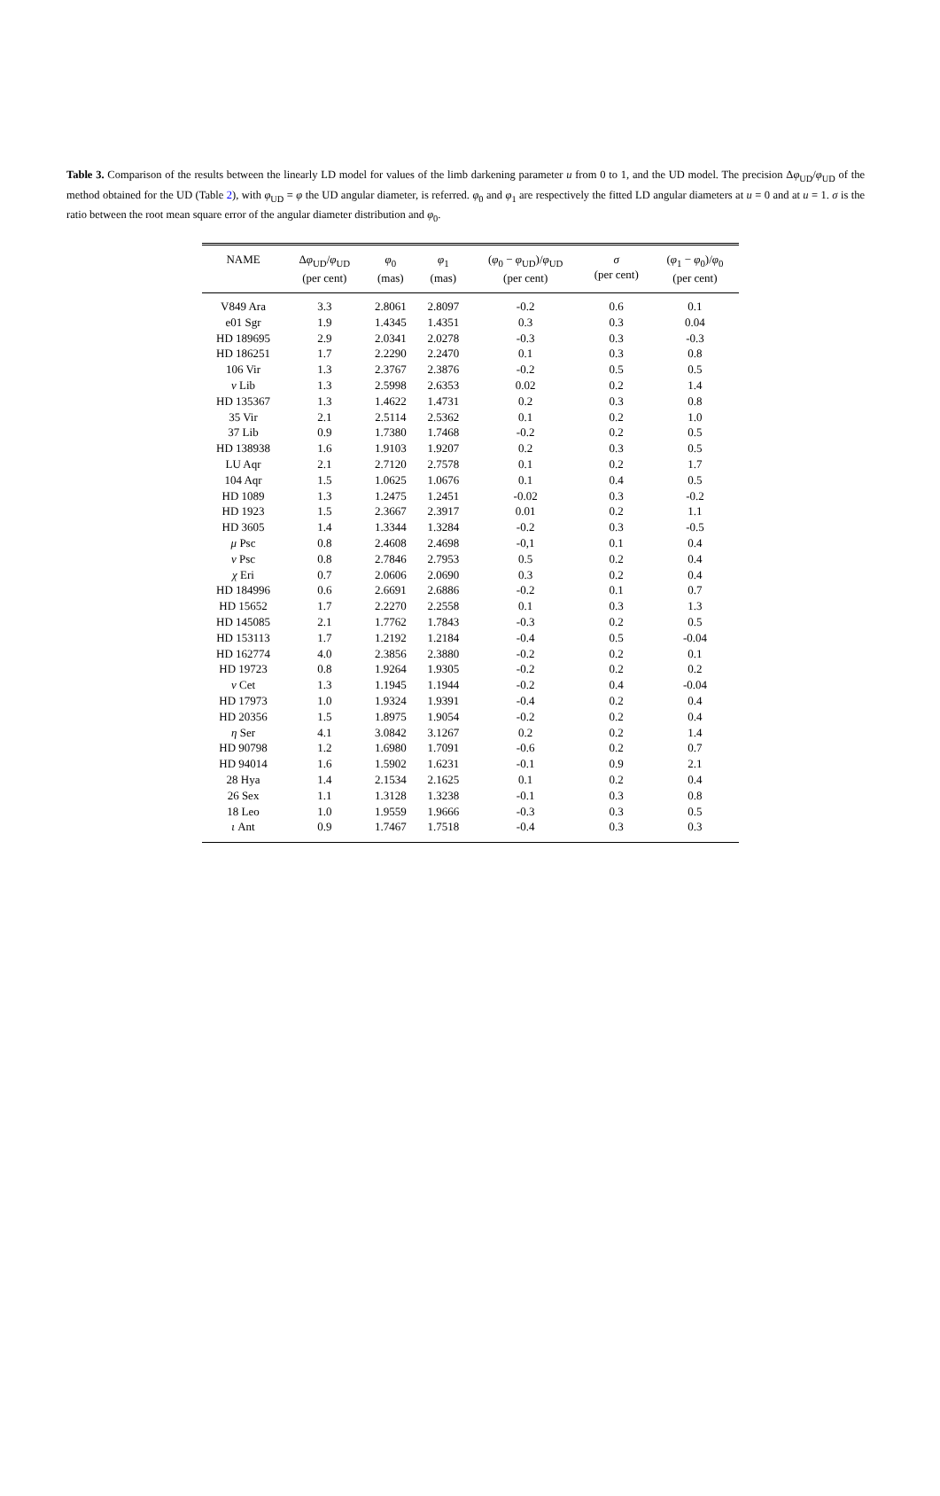Table 3. Comparison of the results between the linearly LD model for values of the limb darkening parameter u from 0 to 1, and the UD model. The precision Δφ<sub>UD</sub>/φ<sub>UD</sub> of the method obtained for the UD (Table 2), with φ<sub>UD</sub> = φ the UD angular diameter, is referred. φ<sub>0</sub> and φ<sub>1</sub> are respectively the fitted LD angular diameters at u = 0 and at u = 1. σ is the ratio between the root mean square error of the angular diameter distribution and φ<sub>0</sub>.
| NAME | Δ φ<sub>UD</sub>/ φ<sub>UD</sub> (per cent) | φ<sub>0</sub> (mas) | φ<sub>1</sub> (mas) | ( φ<sub>0</sub> − φ<sub>UD</sub>)/ φ<sub>UD</sub> (per cent) | σ (per cent) | ( φ<sub>1</sub> − φ<sub>0</sub>)/ φ<sub>0</sub> (per cent) |
| --- | --- | --- | --- | --- | --- | --- |
| V849 Ara | 3.3 | 2.8061 | 2.8097 | -0.2 | 0.6 | 0.1 |
| e01 Sgr | 1.9 | 1.4345 | 1.4351 | 0.3 | 0.3 | 0.04 |
| HD 189695 | 2.9 | 2.0341 | 2.0278 | -0.3 | 0.3 | -0.3 |
| HD 186251 | 1.7 | 2.2290 | 2.2470 | 0.1 | 0.3 | 0.8 |
| 106 Vir | 1.3 | 2.3767 | 2.3876 | -0.2 | 0.5 | 0.5 |
| ν Lib | 1.3 | 2.5998 | 2.6353 | 0.02 | 0.2 | 1.4 |
| HD 135367 | 1.3 | 1.4622 | 1.4731 | 0.2 | 0.3 | 0.8 |
| 35 Vir | 2.1 | 2.5114 | 2.5362 | 0.1 | 0.2 | 1.0 |
| 37 Lib | 0.9 | 1.7380 | 1.7468 | -0.2 | 0.2 | 0.5 |
| HD 138938 | 1.6 | 1.9103 | 1.9207 | 0.2 | 0.3 | 0.5 |
| LU Aqr | 2.1 | 2.7120 | 2.7578 | 0.1 | 0.2 | 1.7 |
| 104 Aqr | 1.5 | 1.0625 | 1.0676 | 0.1 | 0.4 | 0.5 |
| HD 1089 | 1.3 | 1.2475 | 1.2451 | -0.02 | 0.3 | -0.2 |
| HD 1923 | 1.5 | 2.3667 | 2.3917 | 0.01 | 0.2 | 1.1 |
| HD 3605 | 1.4 | 1.3344 | 1.3284 | -0.2 | 0.3 | -0.5 |
| μ Psc | 0.8 | 2.4608 | 2.4698 | -0,1 | 0.1 | 0.4 |
| ν Psc | 0.8 | 2.7846 | 2.7953 | 0.5 | 0.2 | 0.4 |
| χ Eri | 0.7 | 2.0606 | 2.0690 | 0.3 | 0.2 | 0.4 |
| HD 184996 | 0.6 | 2.6691 | 2.6886 | -0.2 | 0.1 | 0.7 |
| HD 15652 | 1.7 | 2.2270 | 2.2558 | 0.1 | 0.3 | 1.3 |
| HD 145085 | 2.1 | 1.7762 | 1.7843 | -0.3 | 0.2 | 0.5 |
| HD 153113 | 1.7 | 1.2192 | 1.2184 | -0.4 | 0.5 | -0.04 |
| HD 162774 | 4.0 | 2.3856 | 2.3880 | -0.2 | 0.2 | 0.1 |
| HD 19723 | 0.8 | 1.9264 | 1.9305 | -0.2 | 0.2 | 0.2 |
| ν Cet | 1.3 | 1.1945 | 1.1944 | -0.2 | 0.4 | -0.04 |
| HD 17973 | 1.0 | 1.9324 | 1.9391 | -0.4 | 0.2 | 0.4 |
| HD 20356 | 1.5 | 1.8975 | 1.9054 | -0.2 | 0.2 | 0.4 |
| η Ser | 4.1 | 3.0842 | 3.1267 | 0.2 | 0.2 | 1.4 |
| HD 90798 | 1.2 | 1.6980 | 1.7091 | -0.6 | 0.2 | 0.7 |
| HD 94014 | 1.6 | 1.5902 | 1.6231 | -0.1 | 0.9 | 2.1 |
| 28 Hya | 1.4 | 2.1534 | 2.1625 | 0.1 | 0.2 | 0.4 |
| 26 Sex | 1.1 | 1.3128 | 1.3238 | -0.1 | 0.3 | 0.8 |
| 18 Leo | 1.0 | 1.9559 | 1.9666 | -0.3 | 0.3 | 0.5 |
| ι Ant | 0.9 | 1.7467 | 1.7518 | -0.4 | 0.3 | 0.3 |